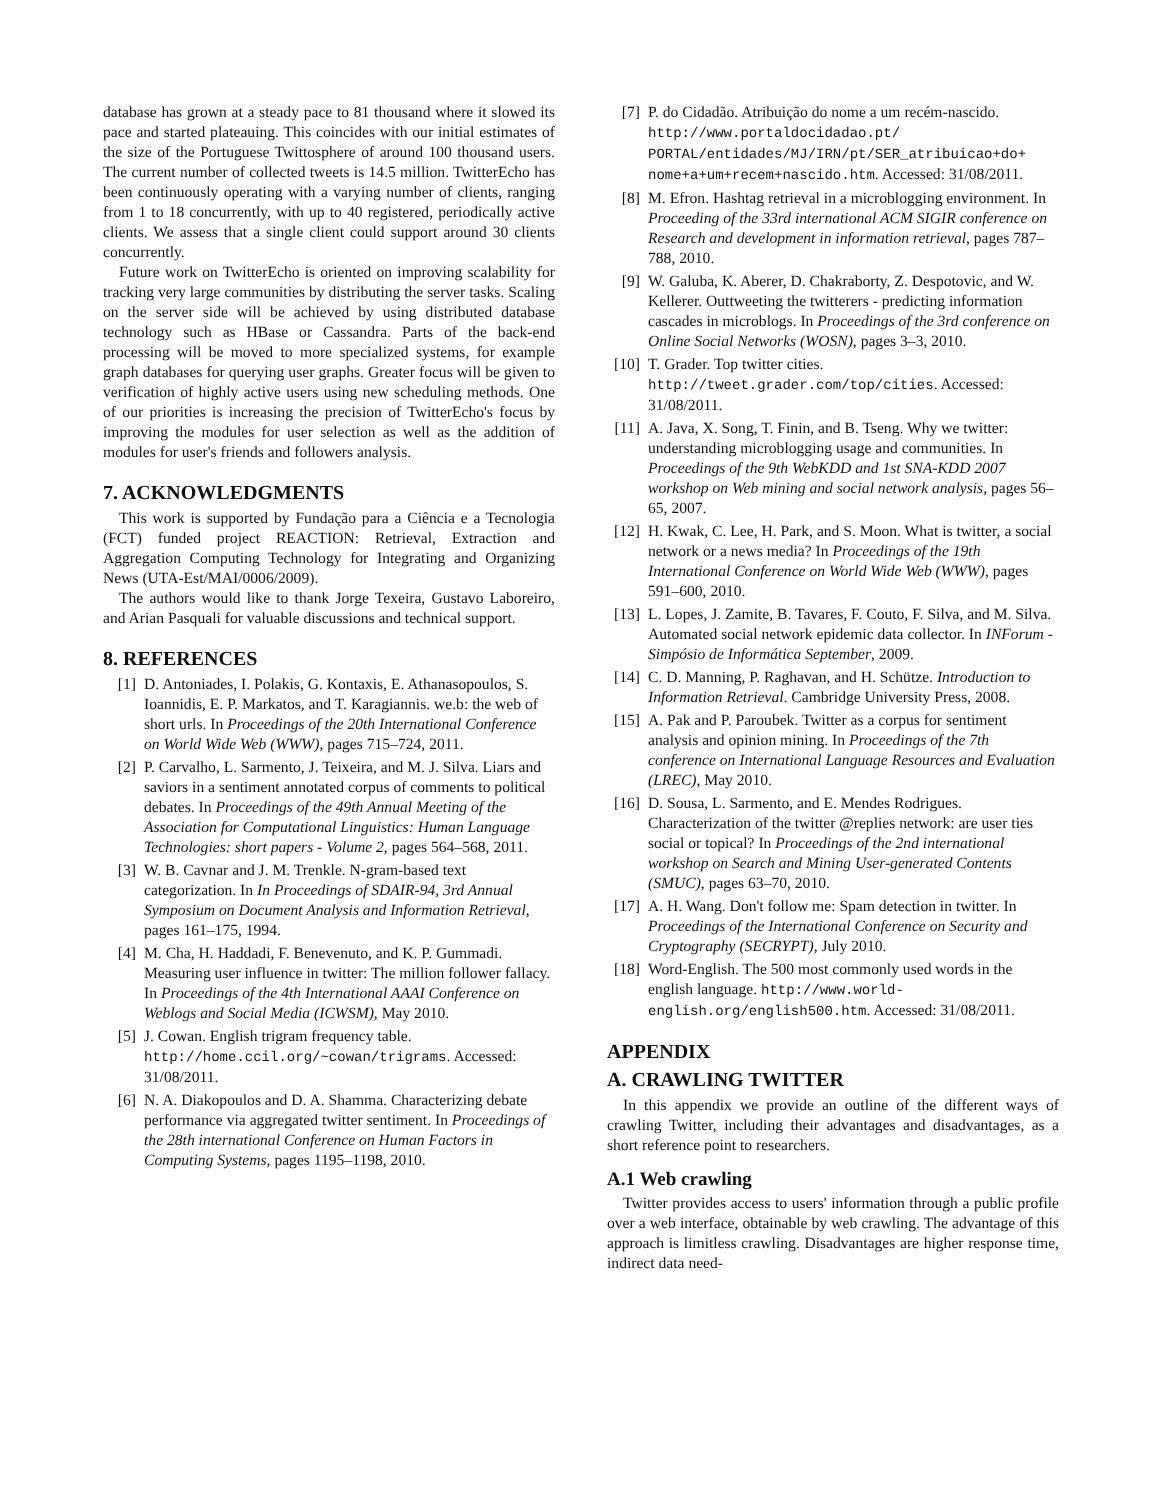database has grown at a steady pace to 81 thousand where it slowed its pace and started plateauing. This coincides with our initial estimates of the size of the Portuguese Twittosphere of around 100 thousand users. The current number of collected tweets is 14.5 million. TwitterEcho has been continuously operating with a varying number of clients, ranging from 1 to 18 concurrently, with up to 40 registered, periodically active clients. We assess that a single client could support around 30 clients concurrently.
Future work on TwitterEcho is oriented on improving scalability for tracking very large communities by distributing the server tasks. Scaling on the server side will be achieved by using distributed database technology such as HBase or Cassandra. Parts of the back-end processing will be moved to more specialized systems, for example graph databases for querying user graphs. Greater focus will be given to verification of highly active users using new scheduling methods. One of our priorities is increasing the precision of TwitterEcho's focus by improving the modules for user selection as well as the addition of modules for user's friends and followers analysis.
7. ACKNOWLEDGMENTS
This work is supported by Fundação para a Ciência e a Tecnologia (FCT) funded project REACTION: Retrieval, Extraction and Aggregation Computing Technology for Integrating and Organizing News (UTA-Est/MAI/0006/2009).
The authors would like to thank Jorge Texeira, Gustavo Laboreiro, and Arian Pasquali for valuable discussions and technical support.
8. REFERENCES
[1] D. Antoniades, I. Polakis, G. Kontaxis, E. Athanasopoulos, S. Ioannidis, E. P. Markatos, and T. Karagiannis. we.b: the web of short urls. In Proceedings of the 20th International Conference on World Wide Web (WWW), pages 715–724, 2011.
[2] P. Carvalho, L. Sarmento, J. Teixeira, and M. J. Silva. Liars and saviors in a sentiment annotated corpus of comments to political debates. In Proceedings of the 49th Annual Meeting of the Association for Computational Linguistics: Human Language Technologies: short papers - Volume 2, pages 564–568, 2011.
[3] W. B. Cavnar and J. M. Trenkle. N-gram-based text categorization. In In Proceedings of SDAIR-94, 3rd Annual Symposium on Document Analysis and Information Retrieval, pages 161–175, 1994.
[4] M. Cha, H. Haddadi, F. Benevenuto, and K. P. Gummadi. Measuring user influence in twitter: The million follower fallacy. In Proceedings of the 4th International AAAI Conference on Weblogs and Social Media (ICWSM), May 2010.
[5] J. Cowan. English trigram frequency table. http://home.ccil.org/~cowan/trigrams. Accessed: 31/08/2011.
[6] N. A. Diakopoulos and D. A. Shamma. Characterizing debate performance via aggregated twitter sentiment. In Proceedings of the 28th international Conference on Human Factors in Computing Systems, pages 1195–1198, 2010.
[7] P. do Cidadão. Atribuição do nome a um recém-nascido. http://www.portaldocidadao.pt/ PORTAL/entidades/MJ/IRN/pt/SER_atribuicao+do+ nome+a+um+recem+nascido.htm. Accessed: 31/08/2011.
[8] M. Efron. Hashtag retrieval in a microblogging environment. In Proceeding of the 33rd international ACM SIGIR conference on Research and development in information retrieval, pages 787–788, 2010.
[9] W. Galuba, K. Aberer, D. Chakraborty, Z. Despotovic, and W. Kellerer. Outtweeting the twitterers - predicting information cascades in microblogs. In Proceedings of the 3rd conference on Online Social Networks (WOSN), pages 3–3, 2010.
[10] T. Grader. Top twitter cities. http://tweet.grader.com/top/cities. Accessed: 31/08/2011.
[11] A. Java, X. Song, T. Finin, and B. Tseng. Why we twitter: understanding microblogging usage and communities. In Proceedings of the 9th WebKDD and 1st SNA-KDD 2007 workshop on Web mining and social network analysis, pages 56–65, 2007.
[12] H. Kwak, C. Lee, H. Park, and S. Moon. What is twitter, a social network or a news media? In Proceedings of the 19th International Conference on World Wide Web (WWW), pages 591–600, 2010.
[13] L. Lopes, J. Zamite, B. Tavares, F. Couto, F. Silva, and M. Silva. Automated social network epidemic data collector. In INForum - Simpósio de Informática September, 2009.
[14] C. D. Manning, P. Raghavan, and H. Schütze. Introduction to Information Retrieval. Cambridge University Press, 2008.
[15] A. Pak and P. Paroubek. Twitter as a corpus for sentiment analysis and opinion mining. In Proceedings of the 7th conference on International Language Resources and Evaluation (LREC), May 2010.
[16] D. Sousa, L. Sarmento, and E. Mendes Rodrigues. Characterization of the twitter @replies network: are user ties social or topical? In Proceedings of the 2nd international workshop on Search and Mining User-generated Contents (SMUC), pages 63–70, 2010.
[17] A. H. Wang. Don't follow me: Spam detection in twitter. In Proceedings of the International Conference on Security and Cryptography (SECRYPT), July 2010.
[18] Word-English. The 500 most commonly used words in the english language. http://www.world-english.org/english500.htm. Accessed: 31/08/2011.
APPENDIX
A. CRAWLING TWITTER
In this appendix we provide an outline of the different ways of crawling Twitter, including their advantages and disadvantages, as a short reference point to researchers.
A.1 Web crawling
Twitter provides access to users' information through a public profile over a web interface, obtainable by web crawling. The advantage of this approach is limitless crawling. Disadvantages are higher response time, indirect data need-